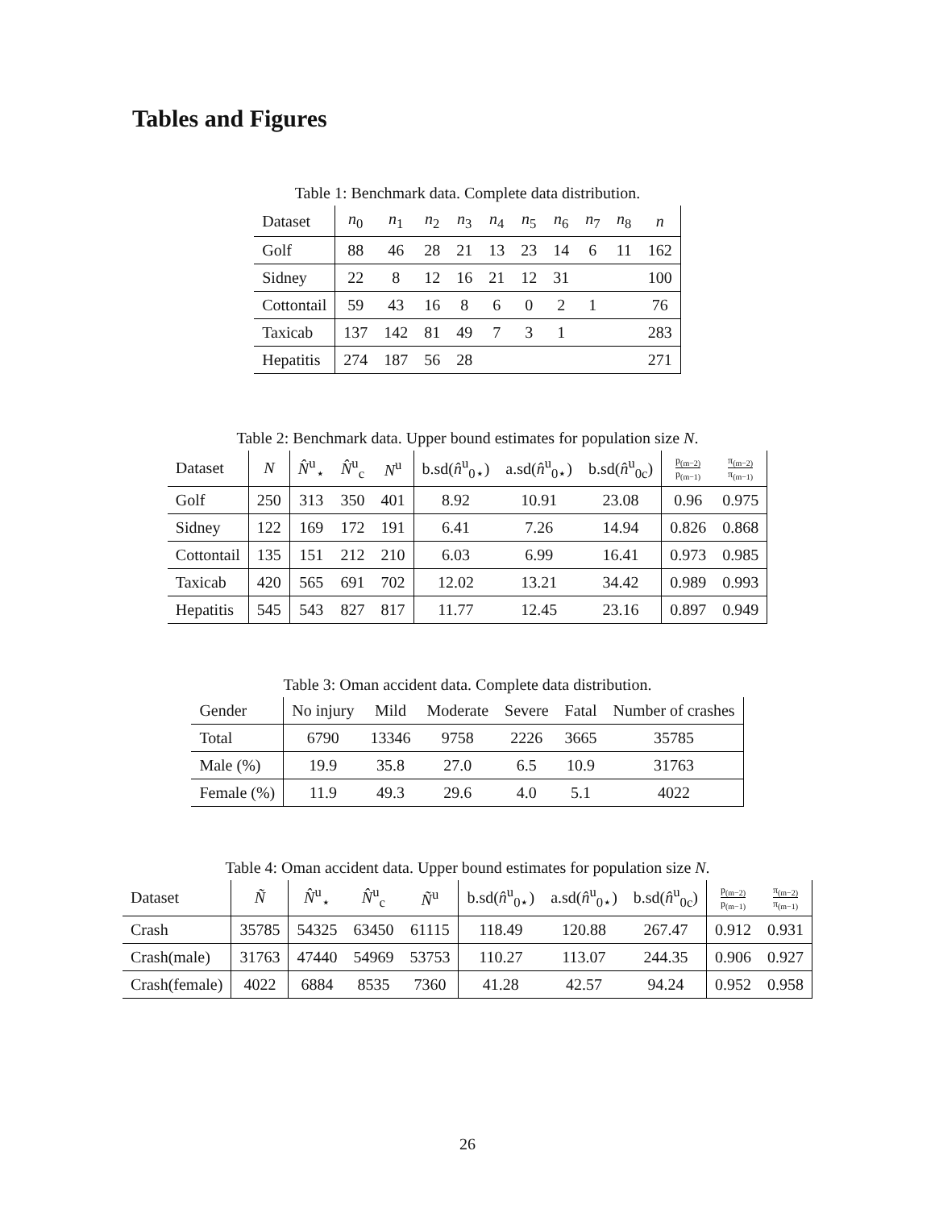Tables and Figures
Table 1: Benchmark data. Complete data distribution.
| Dataset | n<sub>0</sub> | n<sub>1</sub> | n<sub>2</sub> | n<sub>3</sub> | n<sub>4</sub> | n<sub>5</sub> | n<sub>6</sub> | n<sub>7</sub> | n<sub>8</sub> | n |
| --- | --- | --- | --- | --- | --- | --- | --- | --- | --- | --- |
| Golf | 88 | 46 | 28 | 21 | 13 | 23 | 14 | 6 | 11 | 162 |
| Sidney | 22 | 8 | 12 | 16 | 21 | 12 | 31 | | | 100 |
| Cottontail | 59 | 43 | 16 | 8 | 6 | 0 | 2 | 1 | | 76 |
| Taxicab | 137 | 142 | 81 | 49 | 7 | 3 | 1 | | | 283 |
| Hepatitis | 274 | 187 | 56 | 28 | | | | | | 271 |
Table 2: Benchmark data. Upper bound estimates for population size N.
| Dataset | N | N̂<sup>u</sup><sub>⋆</sub> | N̂<sup>u</sup><sub>c</sub> | N<sup>u</sup> | b.sd( n̂<sup>u</sup><sub>0⋆</sub>) | a.sd( n̂<sup>u</sup><sub>0⋆</sub>) | b.sd( n̂<sup>u</sup><sub>0c</sub>) | p<sub>(m−2)</sub> p<sub>(m−1)</sub> | π<sub>(m−2)</sub> π<sub>(m−1)</sub> |
| --- | --- | --- | --- | --- | --- | --- | --- | --- | --- |
| Golf | 250 | 313 | 350 | 401 | 8.92 | 10.91 | 23.08 | 0.96 | 0.975 |
| Sidney | 122 | 169 | 172 | 191 | 6.41 | 7.26 | 14.94 | 0.826 | 0.868 |
| Cottontail | 135 | 151 | 212 | 210 | 6.03 | 6.99 | 16.41 | 0.973 | 0.985 |
| Taxicab | 420 | 565 | 691 | 702 | 12.02 | 13.21 | 34.42 | 0.989 | 0.993 |
| Hepatitis | 545 | 543 | 827 | 817 | 11.77 | 12.45 | 23.16 | 0.897 | 0.949 |
Table 3: Oman accident data. Complete data distribution.
| Gender | No injury | Mild | Moderate | Severe | Fatal | Number of crashes |
| --- | --- | --- | --- | --- | --- | --- |
| Total | 6790 | 13346 | 9758 | 2226 | 3665 | 35785 |
| Male (%) | 19.9 | 35.8 | 27.0 | 6.5 | 10.9 | 31763 |
| Female (%) | 11.9 | 49.3 | 29.6 | 4.0 | 5.1 | 4022 |
Table 4: Oman accident data. Upper bound estimates for population size N.
| Dataset | Ñ | N̂<sup>u</sup><sub>⋆</sub> | N̂<sup>u</sup><sub>c</sub> | Ñ<sup>u</sup> | b.sd( n̂<sup>u</sup><sub>0⋆</sub>) | a.sd( n̂<sup>u</sup><sub>0⋆</sub>) | b.sd( n̂<sup>u</sup><sub>0c</sub>) | p<sub>(m−2)</sub> p<sub>(m−1)</sub> | π<sub>(m−2)</sub> π<sub>(m−1)</sub> |
| --- | --- | --- | --- | --- | --- | --- | --- | --- | --- |
| Crash | 35785 | 54325 | 63450 | 61115 | 118.49 | 120.88 | 267.47 | 0.912 | 0.931 |
| Crash(male) | 31763 | 47440 | 54969 | 53753 | 110.27 | 113.07 | 244.35 | 0.906 | 0.927 |
| Crash(female) | 4022 | 6884 | 8535 | 7360 | 41.28 | 42.57 | 94.24 | 0.952 | 0.958 |
26